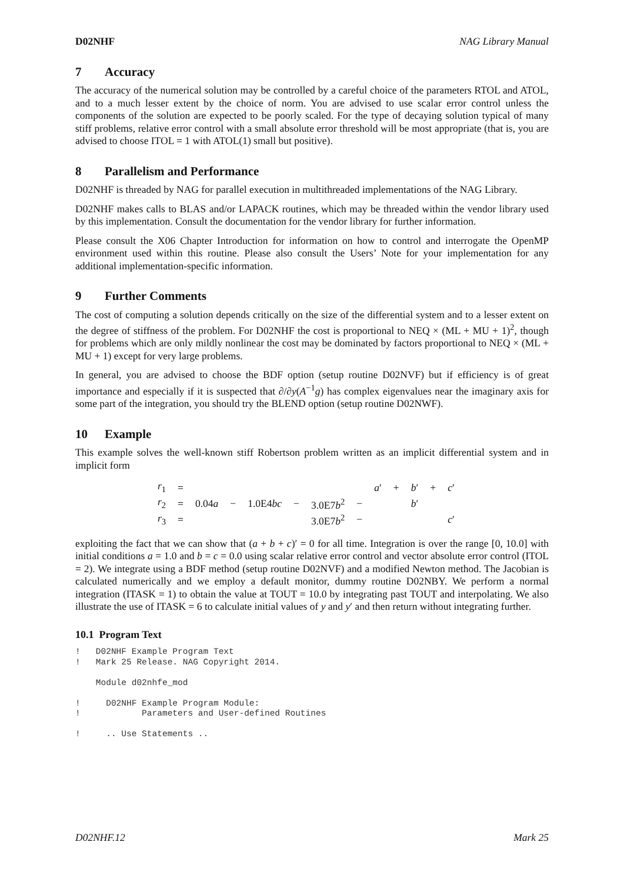D02NHF NAG Library Manual
7 Accuracy
The accuracy of the numerical solution may be controlled by a careful choice of the parameters RTOL and ATOL, and to a much lesser extent by the choice of norm. You are advised to use scalar error control unless the components of the solution are expected to be poorly scaled. For the type of decaying solution typical of many stiff problems, relative error control with a small absolute error threshold will be most appropriate (that is, you are advised to choose ITOL = 1 with ATOL(1) small but positive).
8 Parallelism and Performance
D02NHF is threaded by NAG for parallel execution in multithreaded implementations of the NAG Library.
D02NHF makes calls to BLAS and/or LAPACK routines, which may be threaded within the vendor library used by this implementation. Consult the documentation for the vendor library for further information.
Please consult the X06 Chapter Introduction for information on how to control and interrogate the OpenMP environment used within this routine. Please also consult the Users’ Note for your implementation for any additional implementation-specific information.
9 Further Comments
The cost of computing a solution depends critically on the size of the differential system and to a lesser extent on the degree of stiffness of the problem. For D02NHF the cost is proportional to NEQ × (ML + MU + 1)<sup>2</sup>, though for problems which are only mildly nonlinear the cost may be dominated by factors proportional to NEQ × (ML + MU + 1) except for very large problems.
In general, you are advised to choose the BDF option (setup routine D02NVF) but if efficiency is of great importance and especially if it is suspected that ∂/∂y(A<sup>−1</sup>g) has complex eigenvalues near the imaginary axis for some part of the integration, you should try the BLEND option (setup routine D02NWF).
10 Example
This example solves the well-known stiff Robertson problem written as an implicit differential system and in implicit form
| r<sub>1</sub> | = | | | | | | | a ′ | + | b ′ | + | c ′ |
| r<sub>2</sub> | = | 0.04 a | − | 1.0E4 bc | − | 3.0E7 b<sup>2</sup> | − | | | b ′ | | |
| r<sub>3</sub> | = | | | | | 3.0E7 b<sup>2</sup> | − | | | | | c ′ |
exploiting the fact that we can show that (a + b + c)′ = 0 for all time. Integration is over the range [0, 10.0] with initial conditions a = 1.0 and b = c = 0.0 using scalar relative error control and vector absolute error control (ITOL = 2). We integrate using a BDF method (setup routine D02NVF) and a modified Newton method. The Jacobian is calculated numerically and we employ a default monitor, dummy routine D02NBY. We perform a normal integration (ITASK = 1) to obtain the value at TOUT = 10.0 by integrating past TOUT and interpolating. We also illustrate the use of ITASK = 6 to calculate initial values of y and y′ and then return without integrating further.
10.1 Program Text
!   D02NHF Example Program Text
!   Mark 25 Release. NAG Copyright 2014.

    Module d02nhfe_mod

!     D02NHF Example Program Module:
!            Parameters and User-defined Routines

!     .. Use Statements ..
D02NHF.12 Mark 25